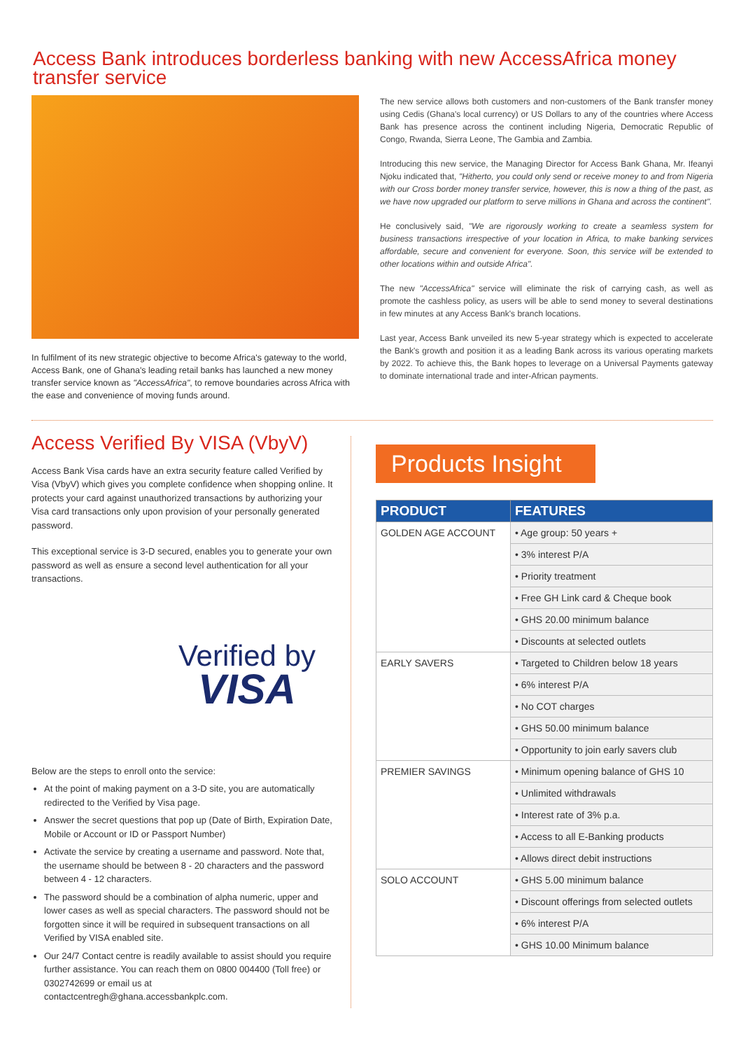Access Bank introduces borderless banking with new AccessAfrica money transfer service
In fulfilment of its new strategic objective to become Africa's gateway to the world, Access Bank, one of Ghana's leading retail banks has launched a new money transfer service known as "AccessAfrica", to remove boundaries across Africa with the ease and convenience of moving funds around.
The new service allows both customers and non-customers of the Bank transfer money using Cedis (Ghana's local currency) or US Dollars to any of the countries where Access Bank has presence across the continent including Nigeria, Democratic Republic of Congo, Rwanda, Sierra Leone, The Gambia and Zambia.
Introducing this new service, the Managing Director for Access Bank Ghana, Mr. Ifeanyi Njoku indicated that, "Hitherto, you could only send or receive money to and from Nigeria with our Cross border money transfer service, however, this is now a thing of the past, as we have now upgraded our platform to serve millions in Ghana and across the continent".
He conclusively said, "We are rigorously working to create a seamless system for business transactions irrespective of your location in Africa, to make banking services affordable, secure and convenient for everyone. Soon, this service will be extended to other locations within and outside Africa".
The new "AccessAfrica" service will eliminate the risk of carrying cash, as well as promote the cashless policy, as users will be able to send money to several destinations in few minutes at any Access Bank's branch locations.
Last year, Access Bank unveiled its new 5-year strategy which is expected to accelerate the Bank's growth and position it as a leading Bank across its various operating markets by 2022. To achieve this, the Bank hopes to leverage on a Universal Payments gateway to dominate international trade and inter-African payments.
Access Verified By VISA (VbyV)
Access Bank Visa cards have an extra security feature called Verified by Visa (VbyV) which gives you complete confidence when shopping online. It protects your card against unauthorized transactions by authorizing your Visa card transactions only upon provision of your personally generated password.
This exceptional service is 3-D secured, enables you to generate your own password as well as ensure a second level authentication for all your transactions.
Verified by
VISA
Below are the steps to enroll onto the service:
At the point of making payment on a 3-D site, you are automatically redirected to the Verified by Visa page.
Answer the secret questions that pop up (Date of Birth, Expiration Date, Mobile or Account or ID or Passport Number)
Activate the service by creating a username and password. Note that, the username should be between 8 - 20 characters and the password between 4 - 12 characters.
The password should be a combination of alpha numeric, upper and lower cases as well as special characters. The password should not be forgotten since it will be required in subsequent transactions on all Verified by VISA enabled site.
Our 24/7 Contact centre is readily available to assist should you require further assistance. You can reach them on 0800 004400 (Toll free) or 0302742699 or email us at contactcentregh@ghana.accessbankplc.com.
Products Insight
| PRODUCT | FEATURES |
| --- | --- |
| GOLDEN AGE ACCOUNT | • Age group: 50 years + |
| | • 3% interest P/A |
| | • Priority treatment |
| | • Free GH Link card & Cheque book |
| | • GHS 20.00 minimum balance |
| | • Discounts at selected outlets |
| EARLY SAVERS | • Targeted to Children below 18 years |
| | • 6% interest P/A |
| | • No COT charges |
| | • GHS 50.00 minimum balance |
| | • Opportunity to join early savers club |
| PREMIER SAVINGS | • Minimum opening balance of GHS 10 |
| | • Unlimited withdrawals |
| | • Interest rate of 3% p.a. |
| | • Access to all E-Banking products |
| | • Allows direct debit instructions |
| SOLO ACCOUNT | • GHS 5.00 minimum balance |
| | • Discount offerings from selected outlets |
| | • 6% interest P/A |
| | • GHS 10.00 Minimum balance |